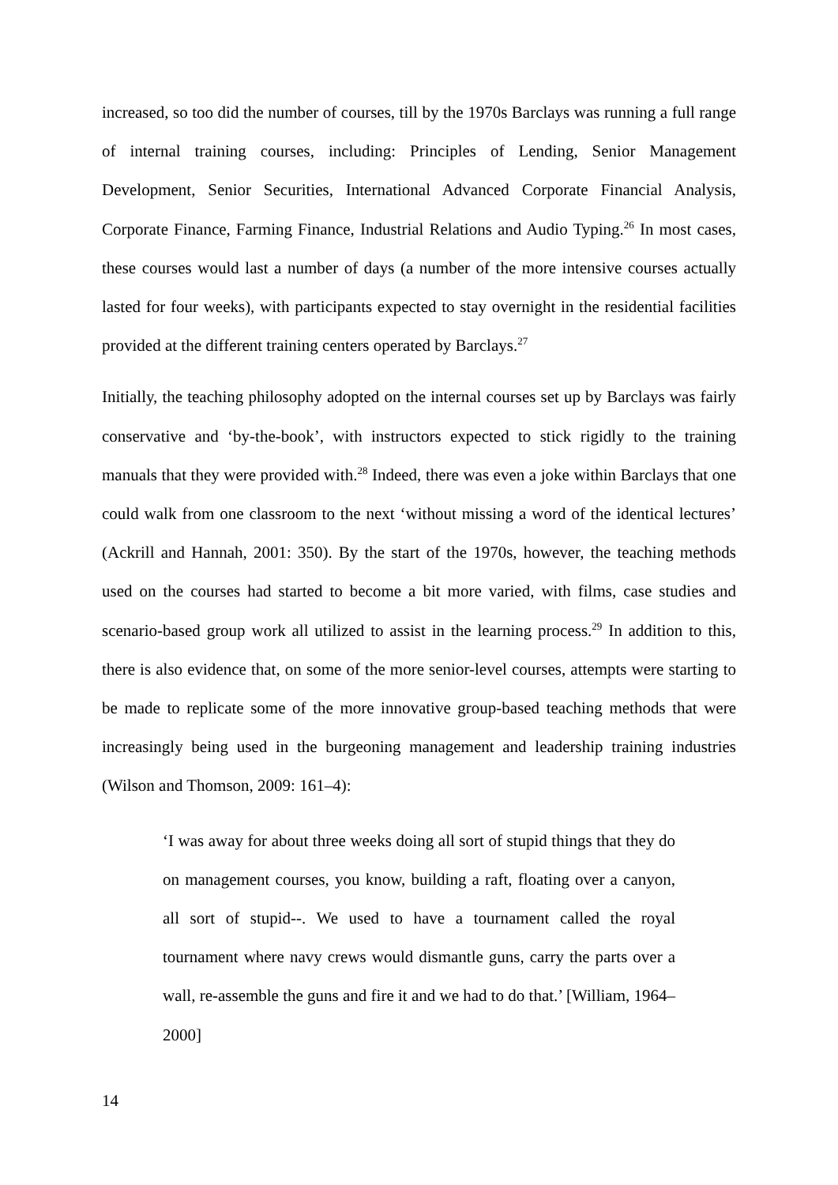increased, so too did the number of courses, till by the 1970s Barclays was running a full range of internal training courses, including: Principles of Lending, Senior Management Development, Senior Securities, International Advanced Corporate Financial Analysis, Corporate Finance, Farming Finance, Industrial Relations and Audio Typing.<sup>26</sup> In most cases, these courses would last a number of days (a number of the more intensive courses actually lasted for four weeks), with participants expected to stay overnight in the residential facilities provided at the different training centers operated by Barclays.<sup>27</sup>
Initially, the teaching philosophy adopted on the internal courses set up by Barclays was fairly conservative and ‘by-the-book’, with instructors expected to stick rigidly to the training manuals that they were provided with.<sup>28</sup> Indeed, there was even a joke within Barclays that one could walk from one classroom to the next ‘without missing a word of the identical lectures’ (Ackrill and Hannah, 2001: 350). By the start of the 1970s, however, the teaching methods used on the courses had started to become a bit more varied, with films, case studies and scenario-based group work all utilized to assist in the learning process.<sup>29</sup> In addition to this, there is also evidence that, on some of the more senior-level courses, attempts were starting to be made to replicate some of the more innovative group-based teaching methods that were increasingly being used in the burgeoning management and leadership training industries (Wilson and Thomson, 2009: 161–4):
‘I was away for about three weeks doing all sort of stupid things that they do on management courses, you know, building a raft, floating over a canyon, all sort of stupid--. We used to have a tournament called the royal tournament where navy crews would dismantle guns, carry the parts over a wall, re-assemble the guns and fire it and we had to do that.’ [William, 1964–2000]
14